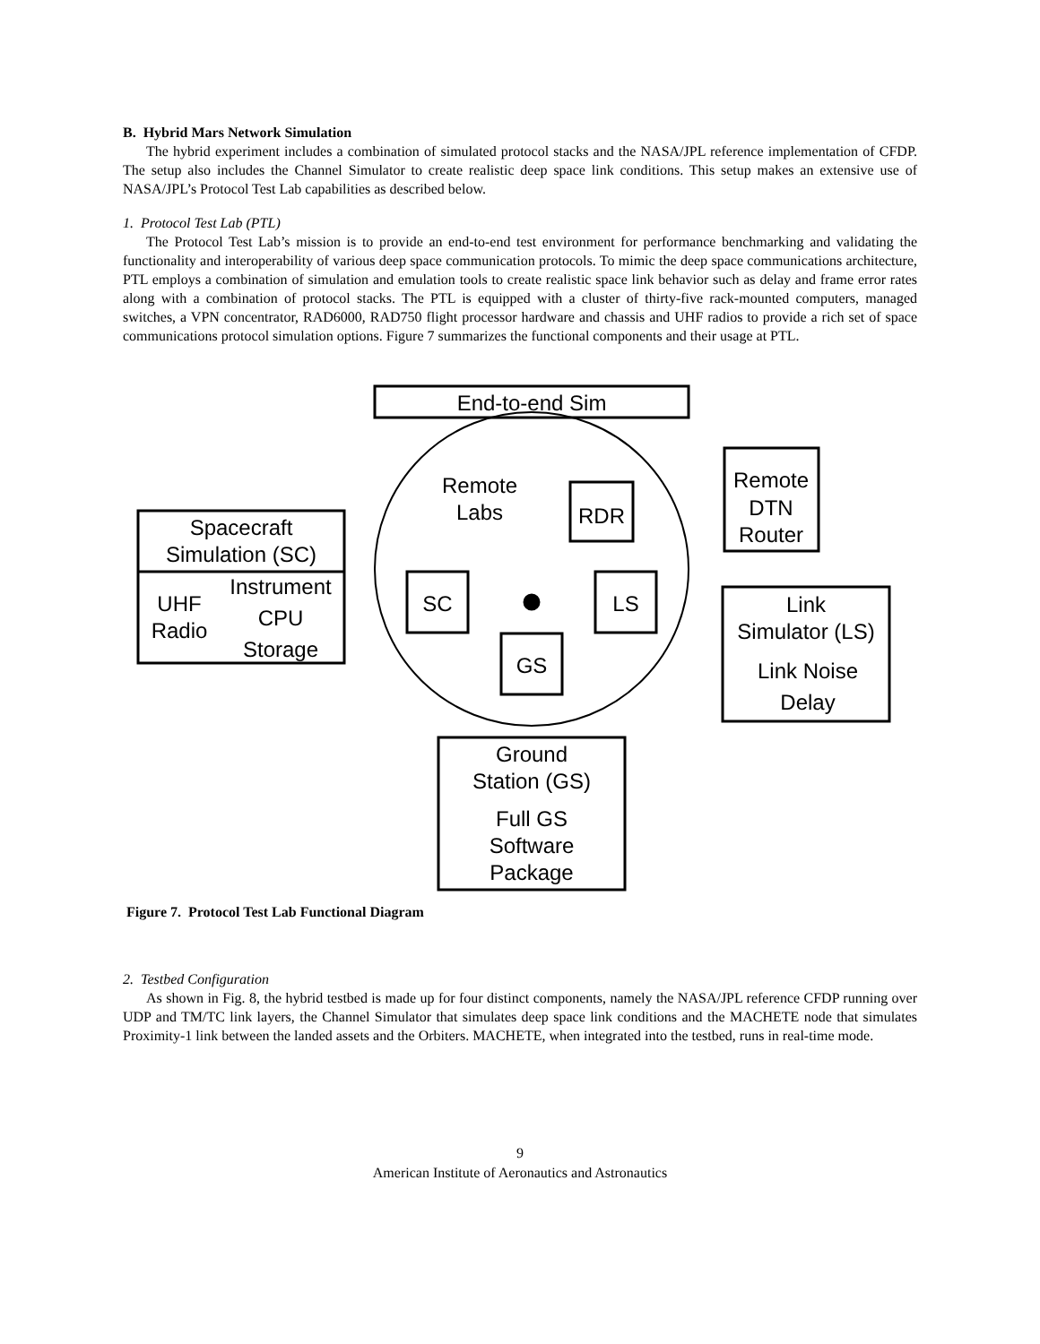B. Hybrid Mars Network Simulation
The hybrid experiment includes a combination of simulated protocol stacks and the NASA/JPL reference implementation of CFDP. The setup also includes the Channel Simulator to create realistic deep space link conditions. This setup makes an extensive use of NASA/JPL’s Protocol Test Lab capabilities as described below.
1. Protocol Test Lab (PTL)
The Protocol Test Lab’s mission is to provide an end-to-end test environment for performance benchmarking and validating the functionality and interoperability of various deep space communication protocols. To mimic the deep space communications architecture, PTL employs a combination of simulation and emulation tools to create realistic space link behavior such as delay and frame error rates along with a combination of protocol stacks. The PTL is equipped with a cluster of thirty-five rack-mounted computers, managed switches, a VPN concentrator, RAD6000, RAD750 flight processor hardware and chassis and UHF radios to provide a rich set of space communications protocol simulation options. Figure 7 summarizes the functional components and their usage at PTL.
End-to-end Sim
Remote
Labs
RDR
Remote
DTN
Router
Spacecraft
Simulation (SC)
Instrument
CPU
Storage
UHF
Radio
SC
LS
GS
Link
Simulator (LS)
Link Noise
Delay
Ground
Station (GS)
Full GS
Software
Package
Figure 7. Protocol Test Lab Functional Diagram
2. Testbed Configuration
As shown in Fig. 8, the hybrid testbed is made up for four distinct components, namely the NASA/JPL reference CFDP running over UDP and TM/TC link layers, the Channel Simulator that simulates deep space link conditions and the MACHETE node that simulates Proximity-1 link between the landed assets and the Orbiters. MACHETE, when integrated into the testbed, runs in real-time mode.
9
American Institute of Aeronautics and Astronautics